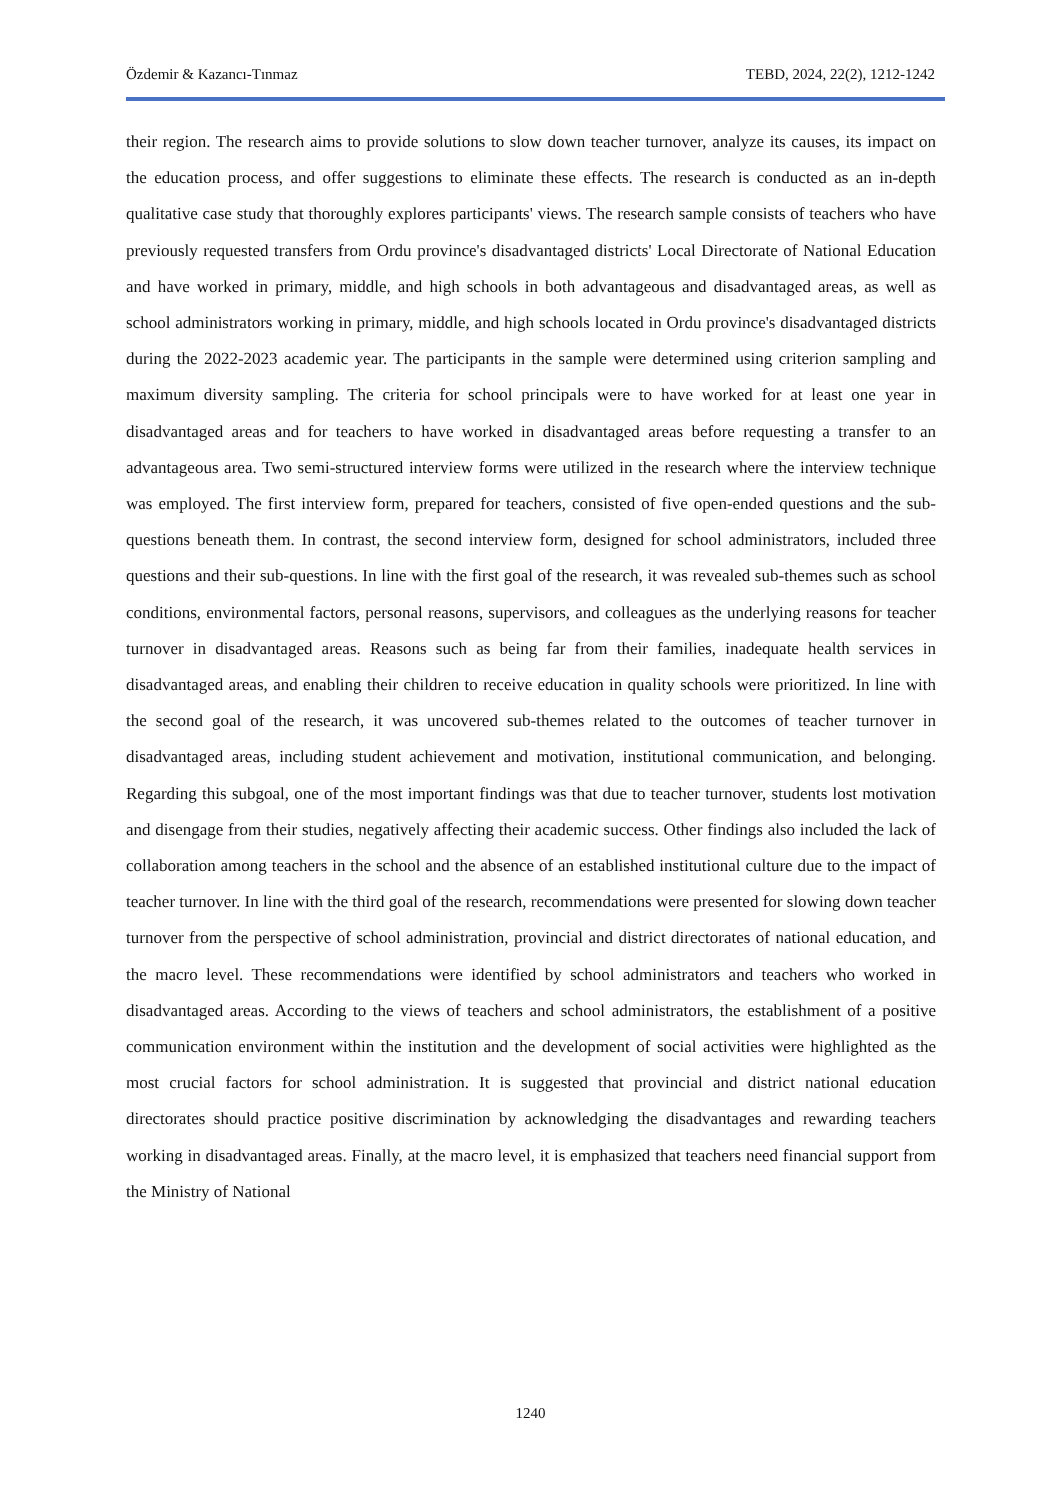Özdemir & Kazancı-Tınmaz TEBD, 2024, 22(2), 1212-1242
their region. The research aims to provide solutions to slow down teacher turnover, analyze its causes, its impact on the education process, and offer suggestions to eliminate these effects. The research is conducted as an in-depth qualitative case study that thoroughly explores participants' views. The research sample consists of teachers who have previously requested transfers from Ordu province's disadvantaged districts' Local Directorate of National Education and have worked in primary, middle, and high schools in both advantageous and disadvantaged areas, as well as school administrators working in primary, middle, and high schools located in Ordu province's disadvantaged districts during the 2022-2023 academic year. The participants in the sample were determined using criterion sampling and maximum diversity sampling. The criteria for school principals were to have worked for at least one year in disadvantaged areas and for teachers to have worked in disadvantaged areas before requesting a transfer to an advantageous area. Two semi-structured interview forms were utilized in the research where the interview technique was employed. The first interview form, prepared for teachers, consisted of five open-ended questions and the sub-questions beneath them. In contrast, the second interview form, designed for school administrators, included three questions and their sub-questions. In line with the first goal of the research, it was revealed sub-themes such as school conditions, environmental factors, personal reasons, supervisors, and colleagues as the underlying reasons for teacher turnover in disadvantaged areas. Reasons such as being far from their families, inadequate health services in disadvantaged areas, and enabling their children to receive education in quality schools were prioritized. In line with the second goal of the research, it was uncovered sub-themes related to the outcomes of teacher turnover in disadvantaged areas, including student achievement and motivation, institutional communication, and belonging. Regarding this subgoal, one of the most important findings was that due to teacher turnover, students lost motivation and disengage from their studies, negatively affecting their academic success. Other findings also included the lack of collaboration among teachers in the school and the absence of an established institutional culture due to the impact of teacher turnover. In line with the third goal of the research, recommendations were presented for slowing down teacher turnover from the perspective of school administration, provincial and district directorates of national education, and the macro level. These recommendations were identified by school administrators and teachers who worked in disadvantaged areas. According to the views of teachers and school administrators, the establishment of a positive communication environment within the institution and the development of social activities were highlighted as the most crucial factors for school administration. It is suggested that provincial and district national education directorates should practice positive discrimination by acknowledging the disadvantages and rewarding teachers working in disadvantaged areas. Finally, at the macro level, it is emphasized that teachers need financial support from the Ministry of National
1240